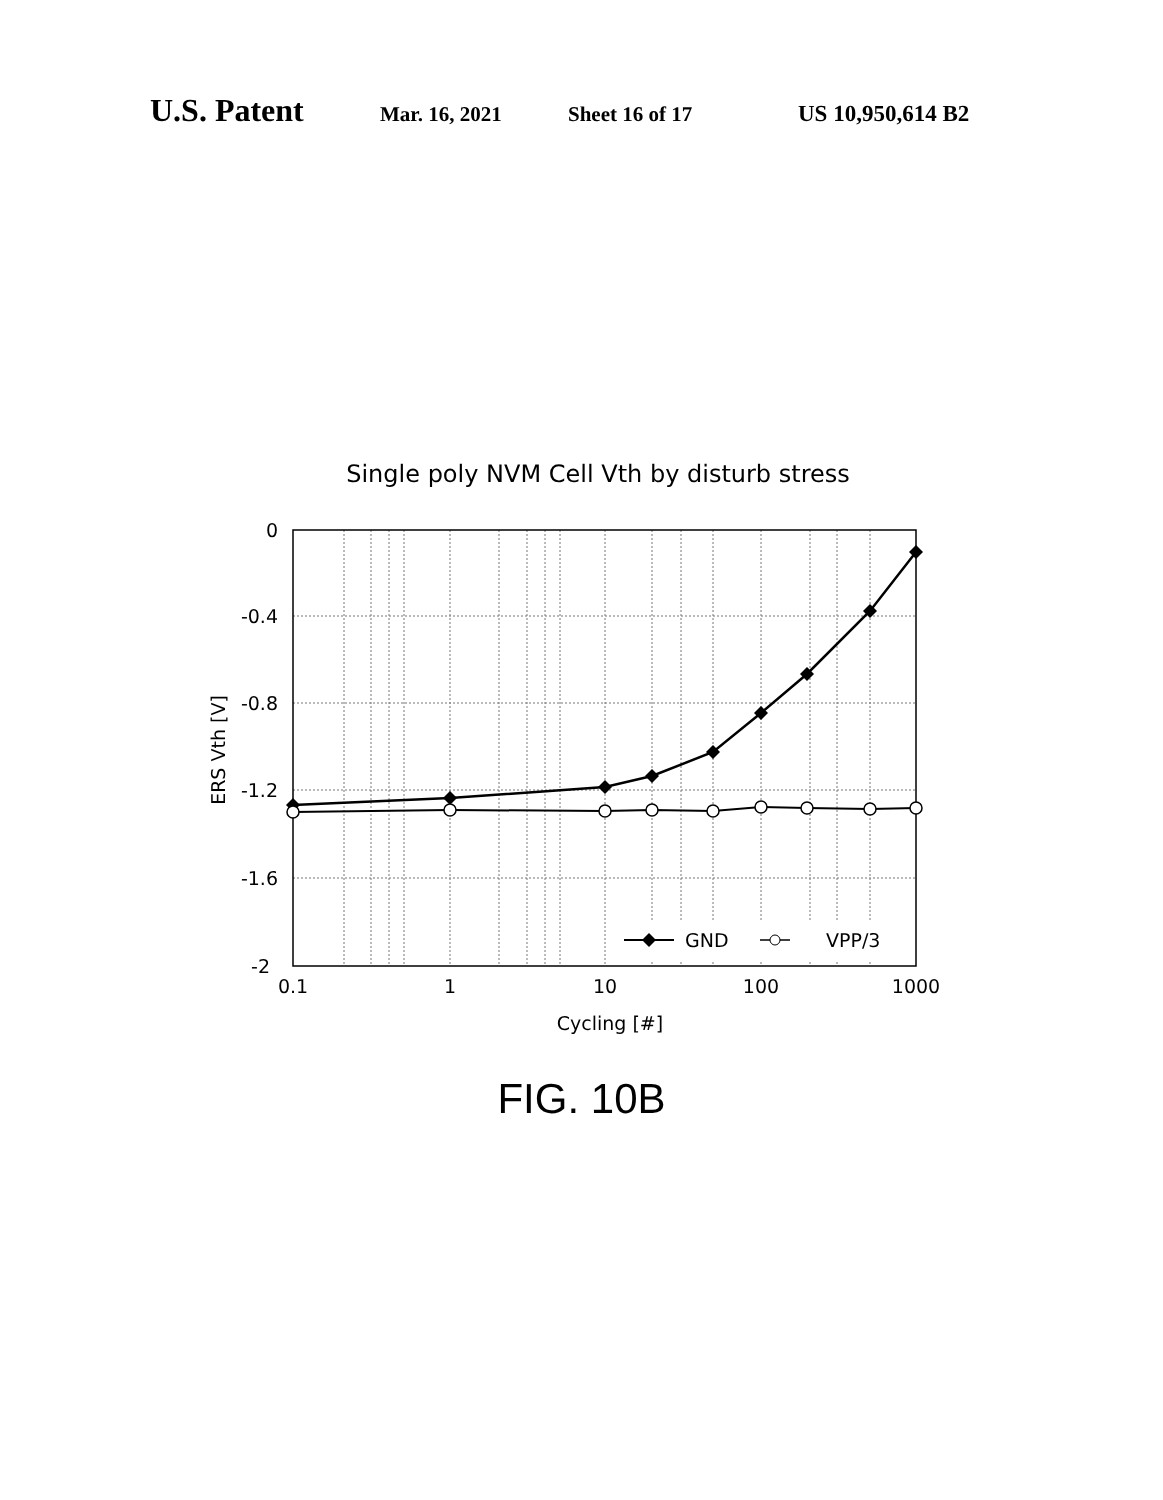U.S. Patent Mar. 16, 2021 Sheet 16 of 17 US 10,950,614 B2
Single poly NVM Cell Vth by disturb stress
0
-0.4
-0.8
-1.2
-1.6
-2
0.1
1
10
100
1000
Cycling [#]
ERS Vth [V]
GND
VPP/3
FIG. 10B